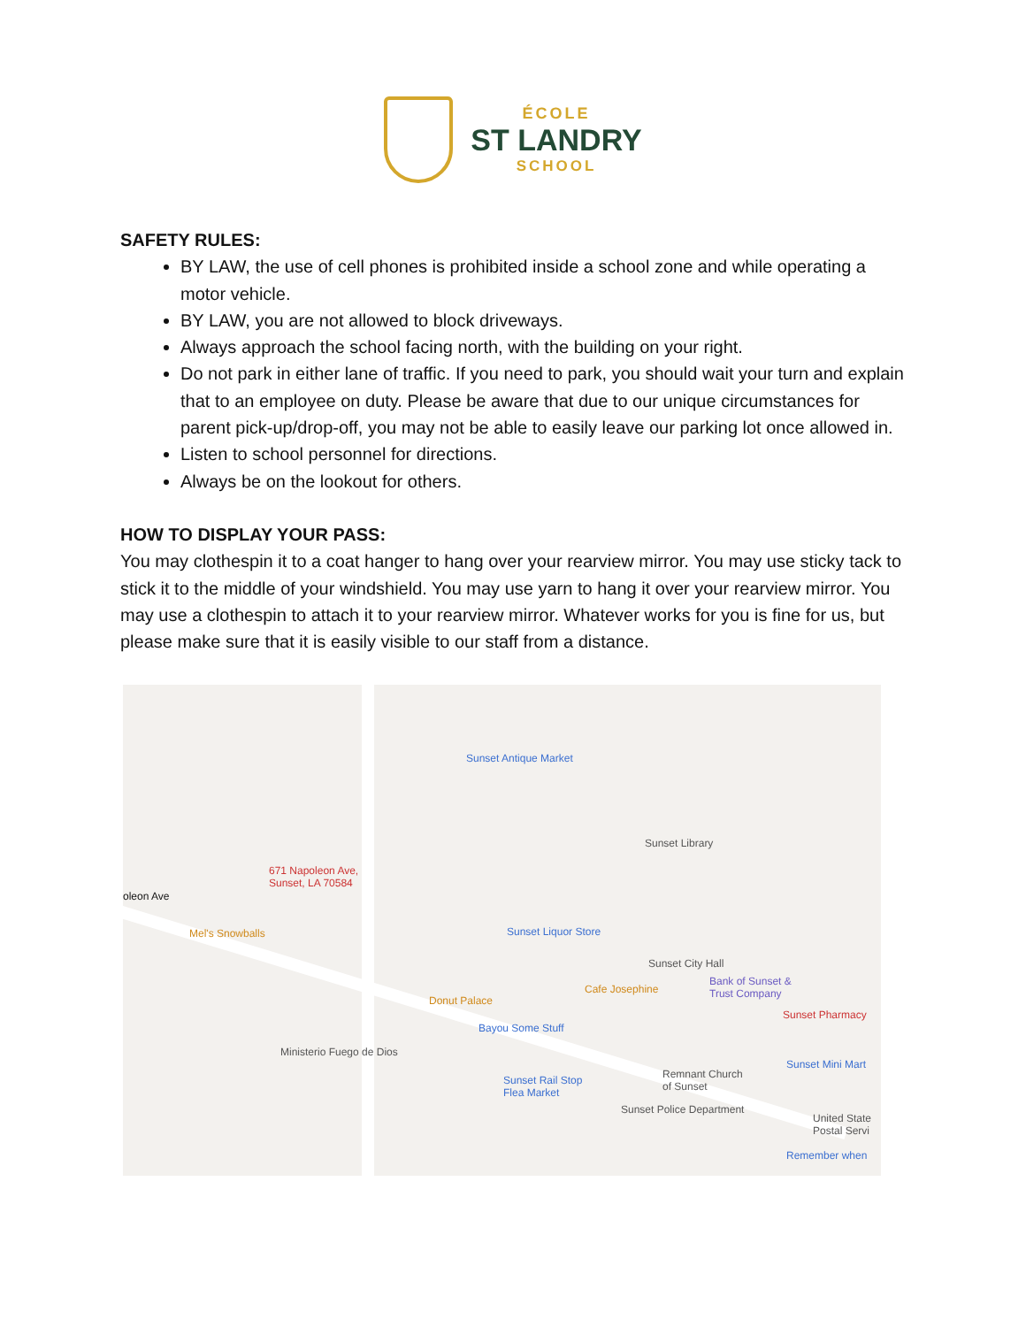ÉCOLE
ST LANDRY
SCHOOL
SAFETY RULES:
BY LAW, the use of cell phones is prohibited inside a school zone and while operating a motor vehicle.
BY LAW, you are not allowed to block driveways.
Always approach the school facing north, with the building on your right.
Do not park in either lane of traffic. If you need to park, you should wait your turn and explain that to an employee on duty. Please be aware that due to our unique circumstances for parent pick-up/drop-off, you may not be able to easily leave our parking lot once allowed in.
Listen to school personnel for directions.
Always be on the lookout for others.
HOW TO DISPLAY YOUR PASS:
You may clothespin it to a coat hanger to hang over your rearview mirror. You may use sticky tack to stick it to the middle of your windshield. You may use yarn to hang it over your rearview mirror. You may use a clothespin to attach it to your rearview mirror. Whatever works for you is fine for us, but please make sure that it is easily visible to our staff from a distance.
671 Napoleon Ave,
Sunset, LA 70584
oleon Ave
Mel's Snowballs
Sunset Antique Market
Sunset Library
Sunset Liquor Store
Sunset City Hall
Bank of Sunset &
Trust Company Cafe Josephine
Donut Palace
Sunset Pharmacy
Bayou Some Stuff
Ministerio Fuego de Dios
Sunset Mini Mart
Remnant Church
of Sunset
Sunset Rail Stop
Flea Market
Sunset Police Department
United State
Postal Servi
Remember when